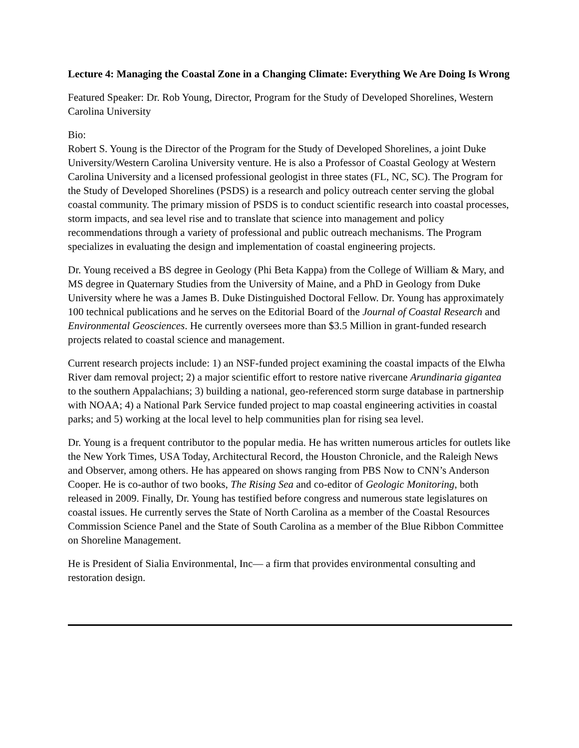Lecture 4: Managing the Coastal Zone in a Changing Climate: Everything We Are Doing Is Wrong
Featured Speaker: Dr. Rob Young, Director, Program for the Study of Developed Shorelines, Western Carolina University
Bio:
Robert S. Young is the Director of the Program for the Study of Developed Shorelines, a joint Duke University/Western Carolina University venture. He is also a Professor of Coastal Geology at Western Carolina University and a licensed professional geologist in three states (FL, NC, SC). The Program for the Study of Developed Shorelines (PSDS) is a research and policy outreach center serving the global coastal community. The primary mission of PSDS is to conduct scientific research into coastal processes, storm impacts, and sea level rise and to translate that science into management and policy recommendations through a variety of professional and public outreach mechanisms. The Program specializes in evaluating the design and implementation of coastal engineering projects.
Dr. Young received a BS degree in Geology (Phi Beta Kappa) from the College of William & Mary, and MS degree in Quaternary Studies from the University of Maine, and a PhD in Geology from Duke University where he was a James B. Duke Distinguished Doctoral Fellow. Dr. Young has approximately 100 technical publications and he serves on the Editorial Board of the Journal of Coastal Research and Environmental Geosciences. He currently oversees more than $3.5 Million in grant-funded research projects related to coastal science and management.
Current research projects include: 1) an NSF-funded project examining the coastal impacts of the Elwha River dam removal project; 2) a major scientific effort to restore native rivercane Arundinaria gigantea to the southern Appalachians; 3) building a national, geo-referenced storm surge database in partnership with NOAA; 4) a National Park Service funded project to map coastal engineering activities in coastal parks; and 5) working at the local level to help communities plan for rising sea level.
Dr. Young is a frequent contributor to the popular media. He has written numerous articles for outlets like the New York Times, USA Today, Architectural Record, the Houston Chronicle, and the Raleigh News and Observer, among others. He has appeared on shows ranging from PBS Now to CNN’s Anderson Cooper. He is co-author of two books, The Rising Sea and co-editor of Geologic Monitoring, both released in 2009. Finally, Dr. Young has testified before congress and numerous state legislatures on coastal issues. He currently serves the State of North Carolina as a member of the Coastal Resources Commission Science Panel and the State of South Carolina as a member of the Blue Ribbon Committee on Shoreline Management.
He is President of Sialia Environmental, Inc— a firm that provides environmental consulting and restoration design.